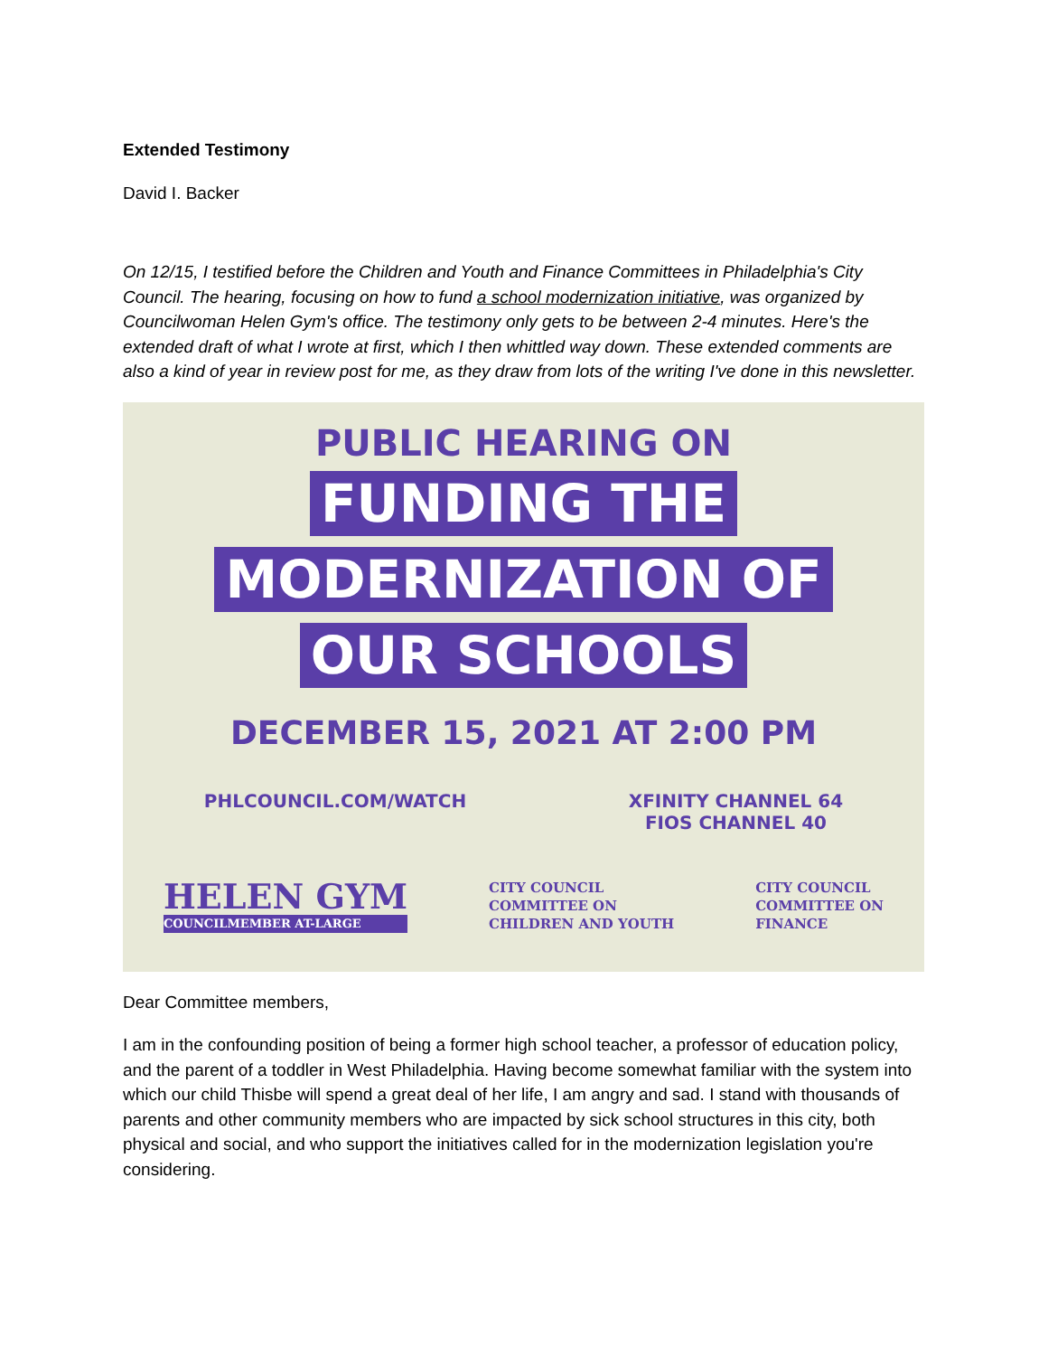Extended Testimony
David I. Backer
On 12/15, I testified before the Children and Youth and Finance Committees in Philadelphia's City Council. The hearing, focusing on how to fund a school modernization initiative, was organized by Councilwoman Helen Gym's office. The testimony only gets to be between 2-4 minutes. Here's the extended draft of what I wrote at first, which I then whittled way down. These extended comments are also a kind of year in review post for me, as they draw from lots of the writing I've done in this newsletter.
PUBLIC HEARING ON
FUNDING THE
MODERNIZATION OF
OUR SCHOOLS
DECEMBER 15, 2021 AT 2:00 PM
PHLCOUNCIL.COM/WATCH XFINITY CHANNEL 64
FIOS CHANNEL 40
HELEN GYM
COUNCILMEMBER AT-LARGE
CITY COUNCIL
COMMITTEE ON
CHILDREN AND YOUTH
CITY COUNCIL
COMMITTEE ON
FINANCE
Dear Committee members,
I am in the confounding position of being a former high school teacher, a professor of education policy, and the parent of a toddler in West Philadelphia. Having become somewhat familiar with the system into which our child Thisbe will spend a great deal of her life, I am angry and sad. I stand with thousands of parents and other community members who are impacted by sick school structures in this city, both physical and social, and who support the initiatives called for in the modernization legislation you're considering.